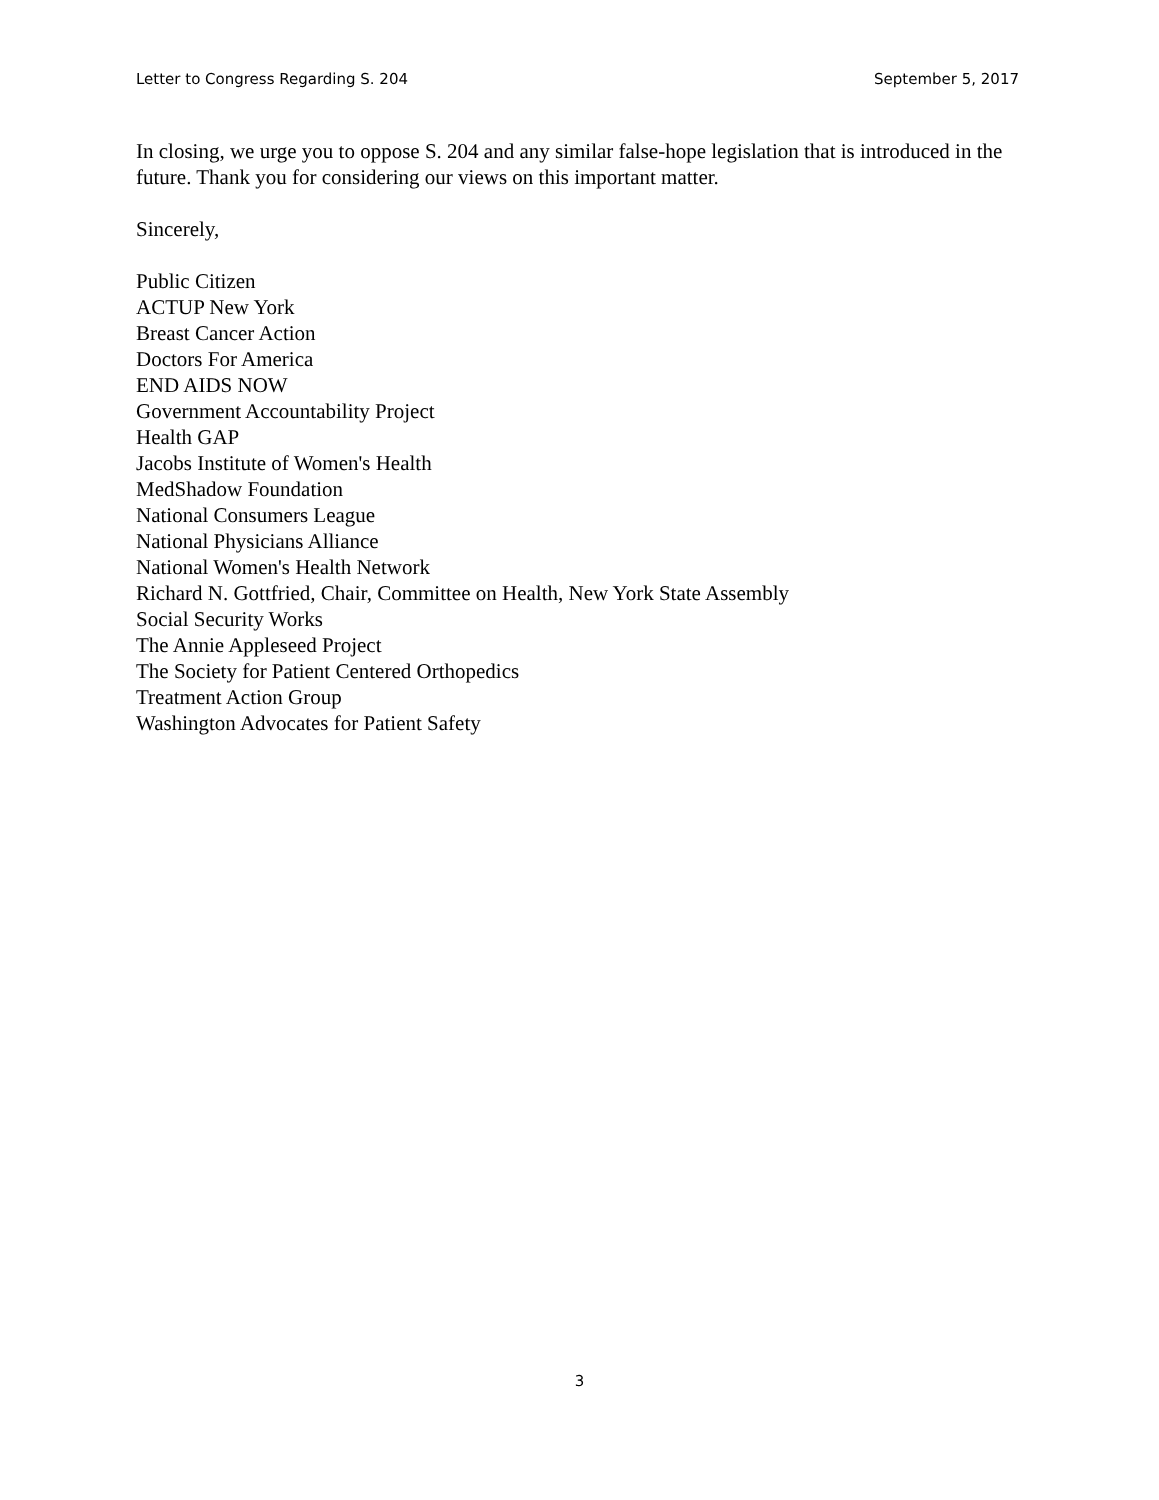Letter to Congress Regarding S. 204 September 5, 2017
In closing, we urge you to oppose S. 204 and any similar false-hope legislation that is introduced in the future. Thank you for considering our views on this important matter.
Sincerely,
Public Citizen
ACTUP New York
Breast Cancer Action
Doctors For America
END AIDS NOW
Government Accountability Project
Health GAP
Jacobs Institute of Women's Health
MedShadow Foundation
National Consumers League
National Physicians Alliance
National Women's Health Network
Richard N. Gottfried, Chair, Committee on Health, New York State Assembly
Social Security Works
The Annie Appleseed Project
The Society for Patient Centered Orthopedics
Treatment Action Group
Washington Advocates for Patient Safety
3